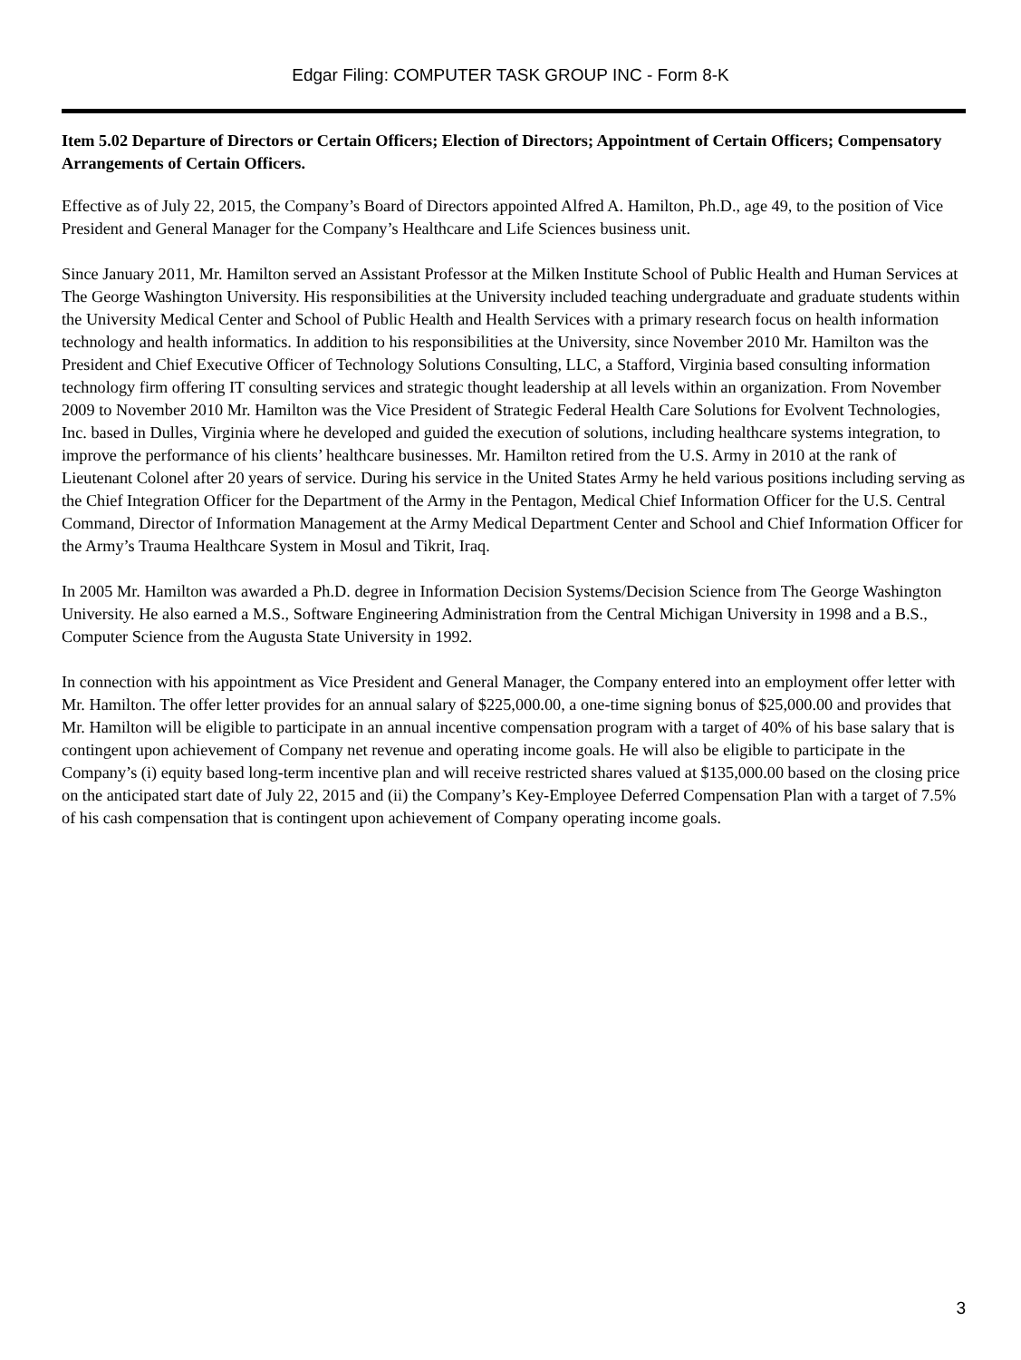Edgar Filing: COMPUTER TASK GROUP INC - Form 8-K
Item 5.02 Departure of Directors or Certain Officers; Election of Directors; Appointment of Certain Officers; Compensatory Arrangements of Certain Officers.
Effective as of July 22, 2015, the Company’s Board of Directors appointed Alfred A. Hamilton, Ph.D., age 49, to the position of Vice President and General Manager for the Company’s Healthcare and Life Sciences business unit.
Since January 2011, Mr. Hamilton served an Assistant Professor at the Milken Institute School of Public Health and Human Services at The George Washington University. His responsibilities at the University included teaching undergraduate and graduate students within the University Medical Center and School of Public Health and Health Services with a primary research focus on health information technology and health informatics. In addition to his responsibilities at the University, since November 2010 Mr. Hamilton was the President and Chief Executive Officer of Technology Solutions Consulting, LLC, a Stafford, Virginia based consulting information technology firm offering IT consulting services and strategic thought leadership at all levels within an organization. From November 2009 to November 2010 Mr. Hamilton was the Vice President of Strategic Federal Health Care Solutions for Evolvent Technologies, Inc. based in Dulles, Virginia where he developed and guided the execution of solutions, including healthcare systems integration, to improve the performance of his clients’ healthcare businesses. Mr. Hamilton retired from the U.S. Army in 2010 at the rank of Lieutenant Colonel after 20 years of service. During his service in the United States Army he held various positions including serving as the Chief Integration Officer for the Department of the Army in the Pentagon, Medical Chief Information Officer for the U.S. Central Command, Director of Information Management at the Army Medical Department Center and School and Chief Information Officer for the Army’s Trauma Healthcare System in Mosul and Tikrit, Iraq.
In 2005 Mr. Hamilton was awarded a Ph.D. degree in Information Decision Systems/Decision Science from The George Washington University. He also earned a M.S., Software Engineering Administration from the Central Michigan University in 1998 and a B.S., Computer Science from the Augusta State University in 1992.
In connection with his appointment as Vice President and General Manager, the Company entered into an employment offer letter with Mr. Hamilton. The offer letter provides for an annual salary of $225,000.00, a one-time signing bonus of $25,000.00 and provides that Mr. Hamilton will be eligible to participate in an annual incentive compensation program with a target of 40% of his base salary that is contingent upon achievement of Company net revenue and operating income goals. He will also be eligible to participate in the Company’s (i) equity based long-term incentive plan and will receive restricted shares valued at $135,000.00 based on the closing price on the anticipated start date of July 22, 2015 and (ii) the Company’s Key-Employee Deferred Compensation Plan with a target of 7.5% of his cash compensation that is contingent upon achievement of Company operating income goals.
3